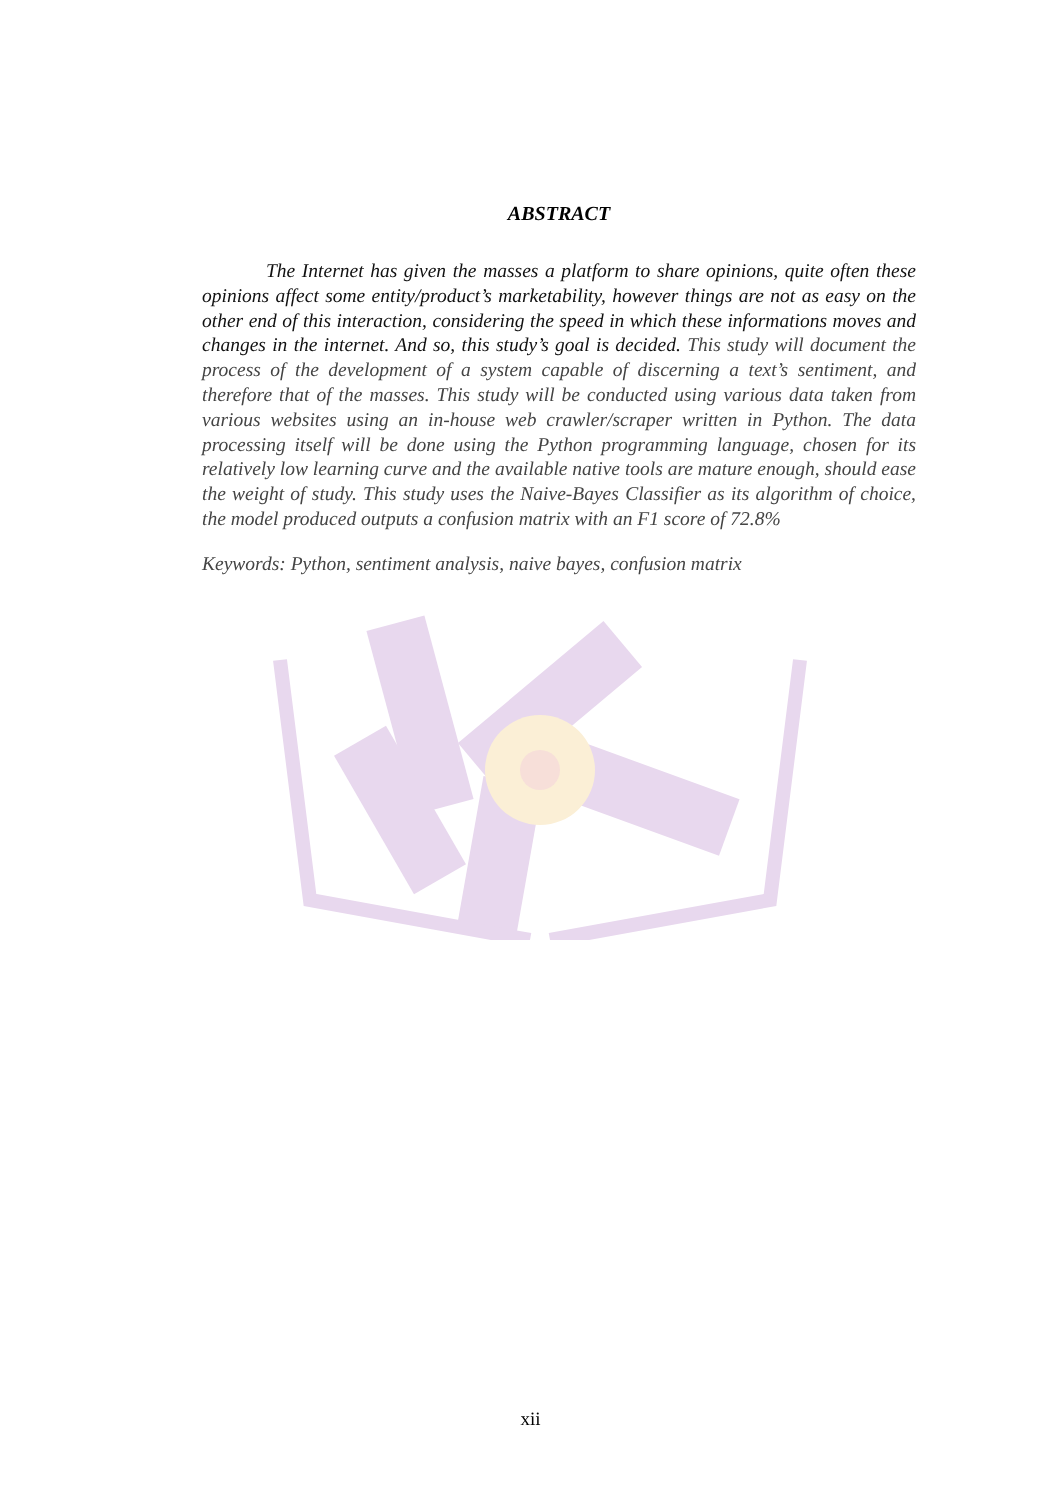ABSTRACT
The Internet has given the masses a platform to share opinions, quite often these opinions affect some entity/product’s marketability, however things are not as easy on the other end of this interaction, considering the speed in which these informations moves and changes in the internet. And so, this study’s goal is decided. This study will document the process of the development of a system capable of discerning a text’s sentiment, and therefore that of the masses. This study will be conducted using various data taken from various websites using an in-house web crawler/scraper written in Python. The data processing itself will be done using the Python programming language, chosen for its relatively low learning curve and the available native tools are mature enough, should ease the weight of study. This study uses the Naive-Bayes Classifier as its algorithm of choice, the model produced outputs a confusion matrix with an F1 score of 72.8%
Keywords: Python, sentiment analysis, naive bayes, confusion matrix
xii